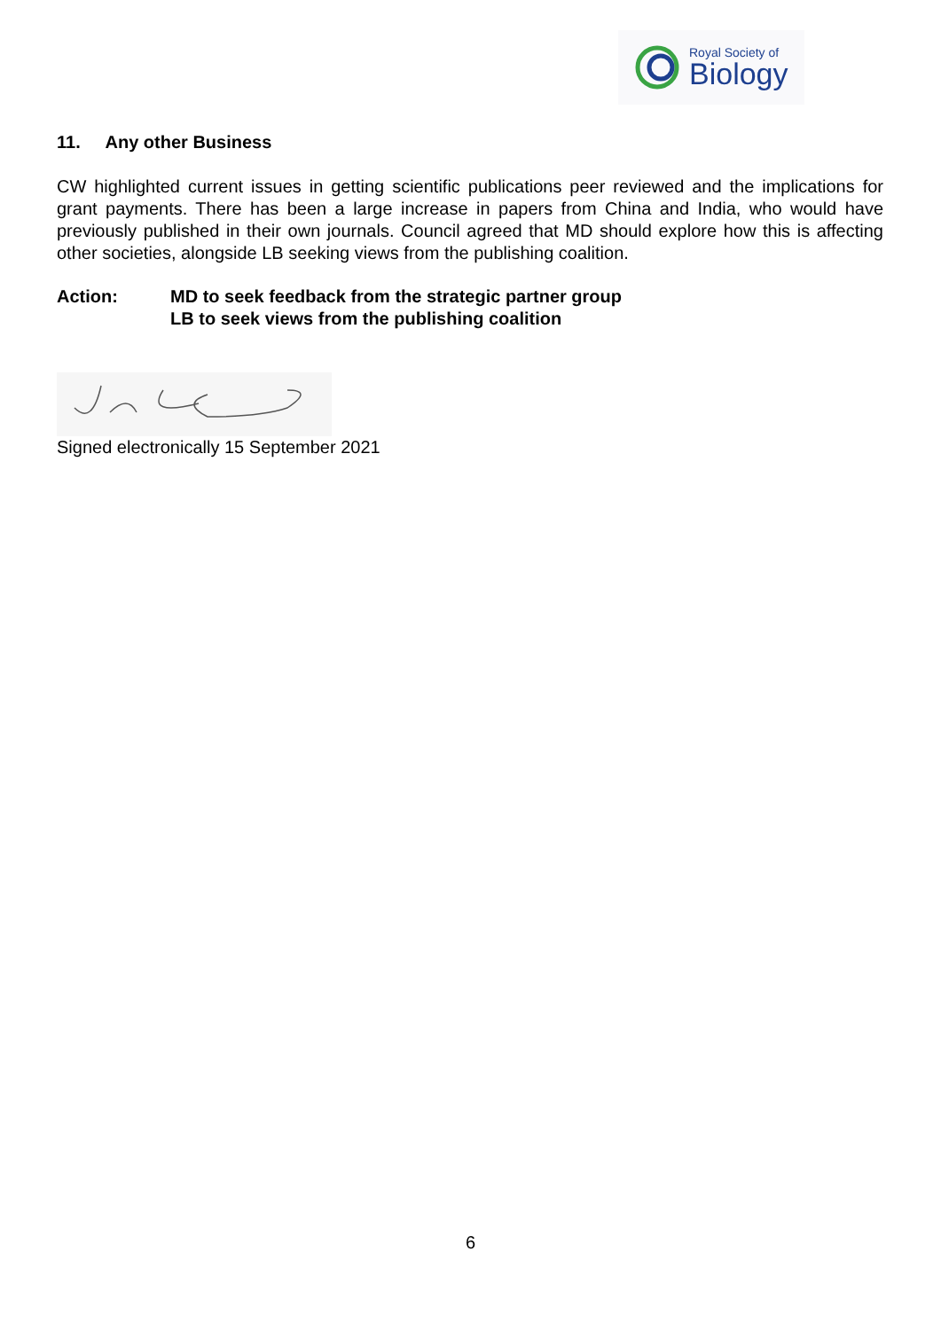Royal Society of
Biology
11. Any other Business
CW highlighted current issues in getting scientific publications peer reviewed and the implications for grant payments. There has been a large increase in papers from China and India, who would have previously published in their own journals. Council agreed that MD should explore how this is affecting other societies, alongside LB seeking views from the publishing coalition.
Action: MD to seek feedback from the strategic partner group
LB to seek views from the publishing coalition
Signed electronically 15 September 2021
6